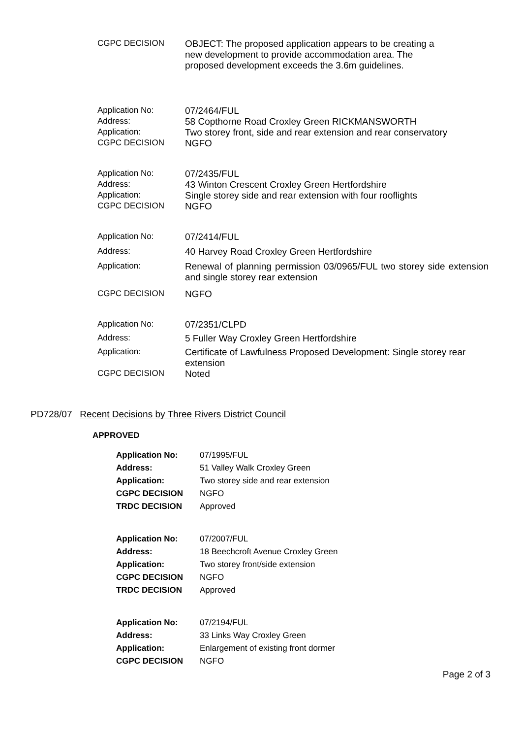| CGPC DECISION | OBJECT: The proposed application appears to be creating a new development to provide accommodation area. The proposed development exceeds the 3.6m guidelines. |
| Application No: | 07/2464/FUL |
| Address: | 58 Copthorne Road Croxley Green RICKMANSWORTH |
| Application: | Two storey front, side and rear extension and rear conservatory |
| CGPC DECISION | NGFO |
| Application No: | 07/2435/FUL |
| Address: | 43 Winton Crescent Croxley Green Hertfordshire |
| Application: | Single storey side and rear extension with four rooflights |
| CGPC DECISION | NGFO |
| Application No: | 07/2414/FUL |
| Address: | 40 Harvey Road Croxley Green Hertfordshire |
| Application: | Renewal of planning permission 03/0965/FUL two storey side extension and single storey rear extension |
| CGPC DECISION | NGFO |
| Application No: | 07/2351/CLPD |
| Address: | 5 Fuller Way Croxley Green Hertfordshire |
| Application: | Certificate of Lawfulness Proposed Development: Single storey rear extension |
| CGPC DECISION | Noted |
PD728/07 Recent Decisions by Three Rivers District Council
APPROVED
| Application No: | 07/1995/FUL |
| Address: | 51 Valley Walk Croxley Green |
| Application: | Two storey side and rear extension |
| CGPC DECISION | NGFO |
| TRDC DECISION | Approved |
| Application No: | 07/2007/FUL |
| Address: | 18 Beechcroft Avenue Croxley Green |
| Application: | Two storey front/side extension |
| CGPC DECISION | NGFO |
| TRDC DECISION | Approved |
| Application No: | 07/2194/FUL |
| Address: | 33 Links Way Croxley Green |
| Application: | Enlargement of existing front dormer |
| CGPC DECISION | NGFO |
Page 2 of 3